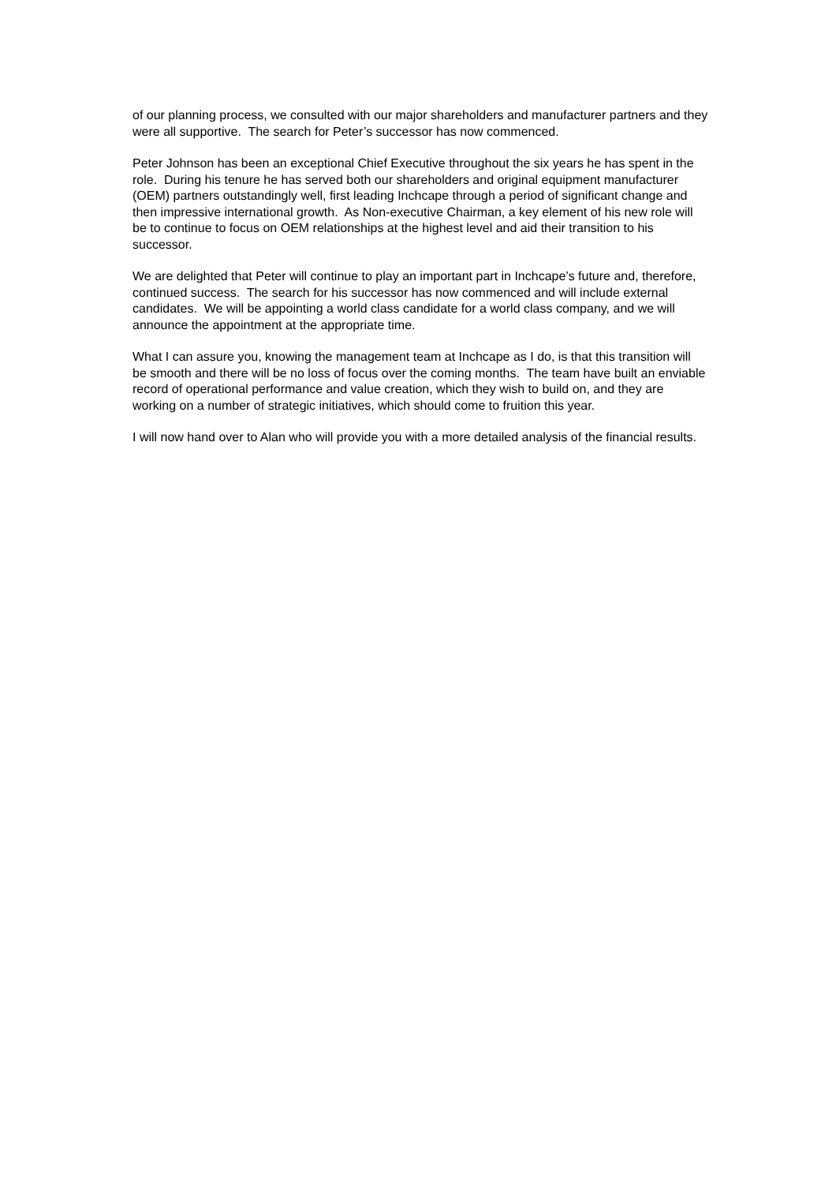of our planning process, we consulted with our major shareholders and manufacturer partners and they were all supportive. The search for Peter’s successor has now commenced.
Peter Johnson has been an exceptional Chief Executive throughout the six years he has spent in the role. During his tenure he has served both our shareholders and original equipment manufacturer (OEM) partners outstandingly well, first leading Inchcape through a period of significant change and then impressive international growth. As Non-executive Chairman, a key element of his new role will be to continue to focus on OEM relationships at the highest level and aid their transition to his successor.
We are delighted that Peter will continue to play an important part in Inchcape’s future and, therefore, continued success. The search for his successor has now commenced and will include external candidates. We will be appointing a world class candidate for a world class company, and we will announce the appointment at the appropriate time.
What I can assure you, knowing the management team at Inchcape as I do, is that this transition will be smooth and there will be no loss of focus over the coming months. The team have built an enviable record of operational performance and value creation, which they wish to build on, and they are working on a number of strategic initiatives, which should come to fruition this year.
I will now hand over to Alan who will provide you with a more detailed analysis of the financial results.